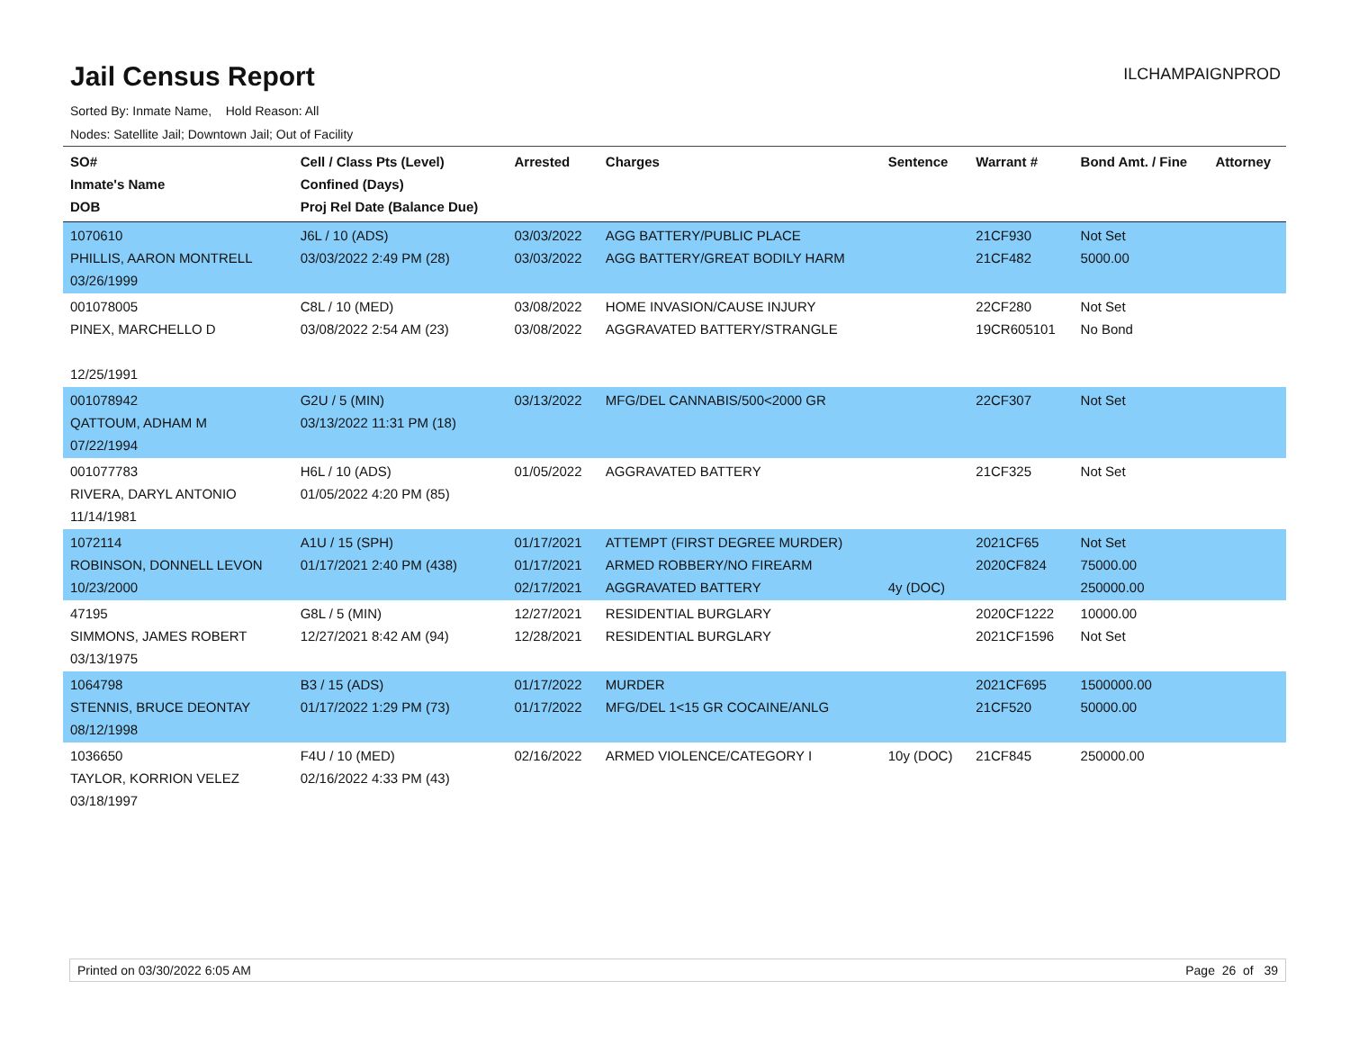Jail Census Report
ILCHAMPAIGNPROD
Sorted By: Inmate Name, Hold Reason: All
Nodes: Satellite Jail; Downtown Jail; Out of Facility
| SO# Inmate's Name DOB | Cell / Class Pts (Level) Confined (Days) Proj Rel Date (Balance Due) | Arrested | Charges | Sentence | Warrant # | Bond Amt. / Fine | Attorney |
| --- | --- | --- | --- | --- | --- | --- | --- |
| 1070610 PHILLIS, AARON MONTRELL 03/26/1999 | J6L / 10 (ADS) 03/03/2022 2:49 PM (28) | 03/03/2022 03/03/2022 | AGG BATTERY/PUBLIC PLACE AGG BATTERY/GREAT BODILY HARM | | 21CF930 21CF482 | Not Set 5000.00 | |
| 001078005 PINEX, MARCHELLO D 12/25/1991 | C8L / 10 (MED) 03/08/2022 2:54 AM (23) | 03/08/2022 03/08/2022 | HOME INVASION/CAUSE INJURY AGGRAVATED BATTERY/STRANGLE | | 22CF280 19CR605101 | Not Set No Bond | |
| 001078942 QATTOUM, ADHAM M 07/22/1994 | G2U / 5 (MIN) 03/13/2022 11:31 PM (18) | 03/13/2022 | MFG/DEL CANNABIS/500<2000 GR | | 22CF307 | Not Set | |
| 001077783 RIVERA, DARYL ANTONIO 11/14/1981 | H6L / 10 (ADS) 01/05/2022 4:20 PM (85) | 01/05/2022 | AGGRAVATED BATTERY | | 21CF325 | Not Set | |
| 1072114 ROBINSON, DONNELL LEVON 10/23/2000 | A1U / 15 (SPH) 01/17/2021 2:40 PM (438) | 01/17/2021 01/17/2021 02/17/2021 | ATTEMPT (FIRST DEGREE MURDER) ARMED ROBBERY/NO FIREARM AGGRAVATED BATTERY | 4y (DOC) | 2021CF65 2020CF824 | Not Set 75000.00 250000.00 | |
| 47195 SIMMONS, JAMES ROBERT 03/13/1975 | G8L / 5 (MIN) 12/27/2021 8:42 AM (94) | 12/27/2021 12/28/2021 | RESIDENTIAL BURGLARY RESIDENTIAL BURGLARY | | 2020CF1222 2021CF1596 | 10000.00 Not Set | |
| 1064798 STENNIS, BRUCE DEONTAY 08/12/1998 | B3 / 15 (ADS) 01/17/2022 1:29 PM (73) | 01/17/2022 01/17/2022 | MURDER MFG/DEL 1<15 GR COCAINE/ANLG | | 2021CF695 21CF520 | 1500000.00 50000.00 | |
| 1036650 TAYLOR, KORRION VELEZ 03/18/1997 | F4U / 10 (MED) 02/16/2022 4:33 PM (43) | 02/16/2022 | ARMED VIOLENCE/CATEGORY I | 10y (DOC) | 21CF845 | 250000.00 | |
Printed on 03/30/2022 6:05 AM Page 26 of 39